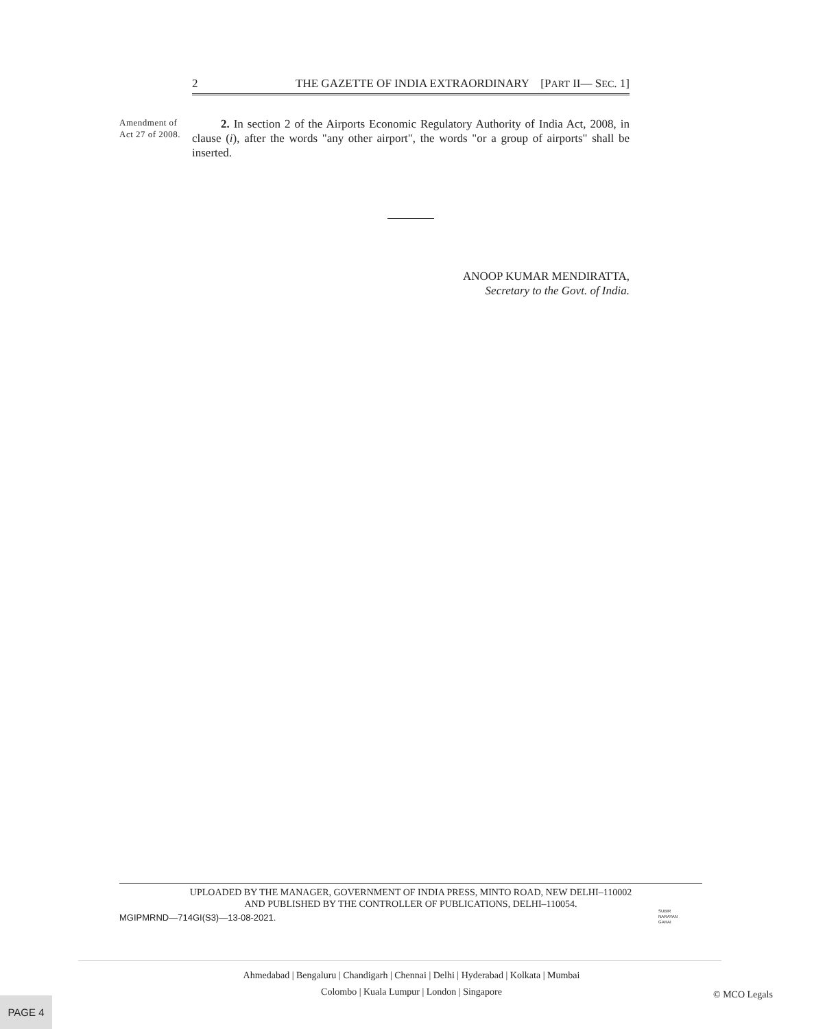2 THE GAZETTE OF INDIA EXTRAORDINARY [PART II— SEC. 1]
Amendment of Act 27 of 2008.
2. In section 2 of the Airports Economic Regulatory Authority of India Act, 2008, in clause (i), after the words "any other airport", the words "or a group of airports" shall be inserted.
ANOOP KUMAR MENDIRATTA,
Secretary to the Govt. of India.
UPLOADED BY THE MANAGER, GOVERNMENT OF INDIA PRESS, MINTO ROAD, NEW DELHI–110002
AND PUBLISHED BY THE CONTROLLER OF PUBLICATIONS, DELHI–110054.
MGIPMRND—714GI(S3)—13-08-2021.
SUBIR
NARAYAN
GARAI
Ahmedabad | Bengaluru | Chandigarh | Chennai | Delhi | Hyderabad | Kolkata | Mumbai
Colombo | Kuala Lumpur | London | Singapore
PAGE 4
© MCO Legals